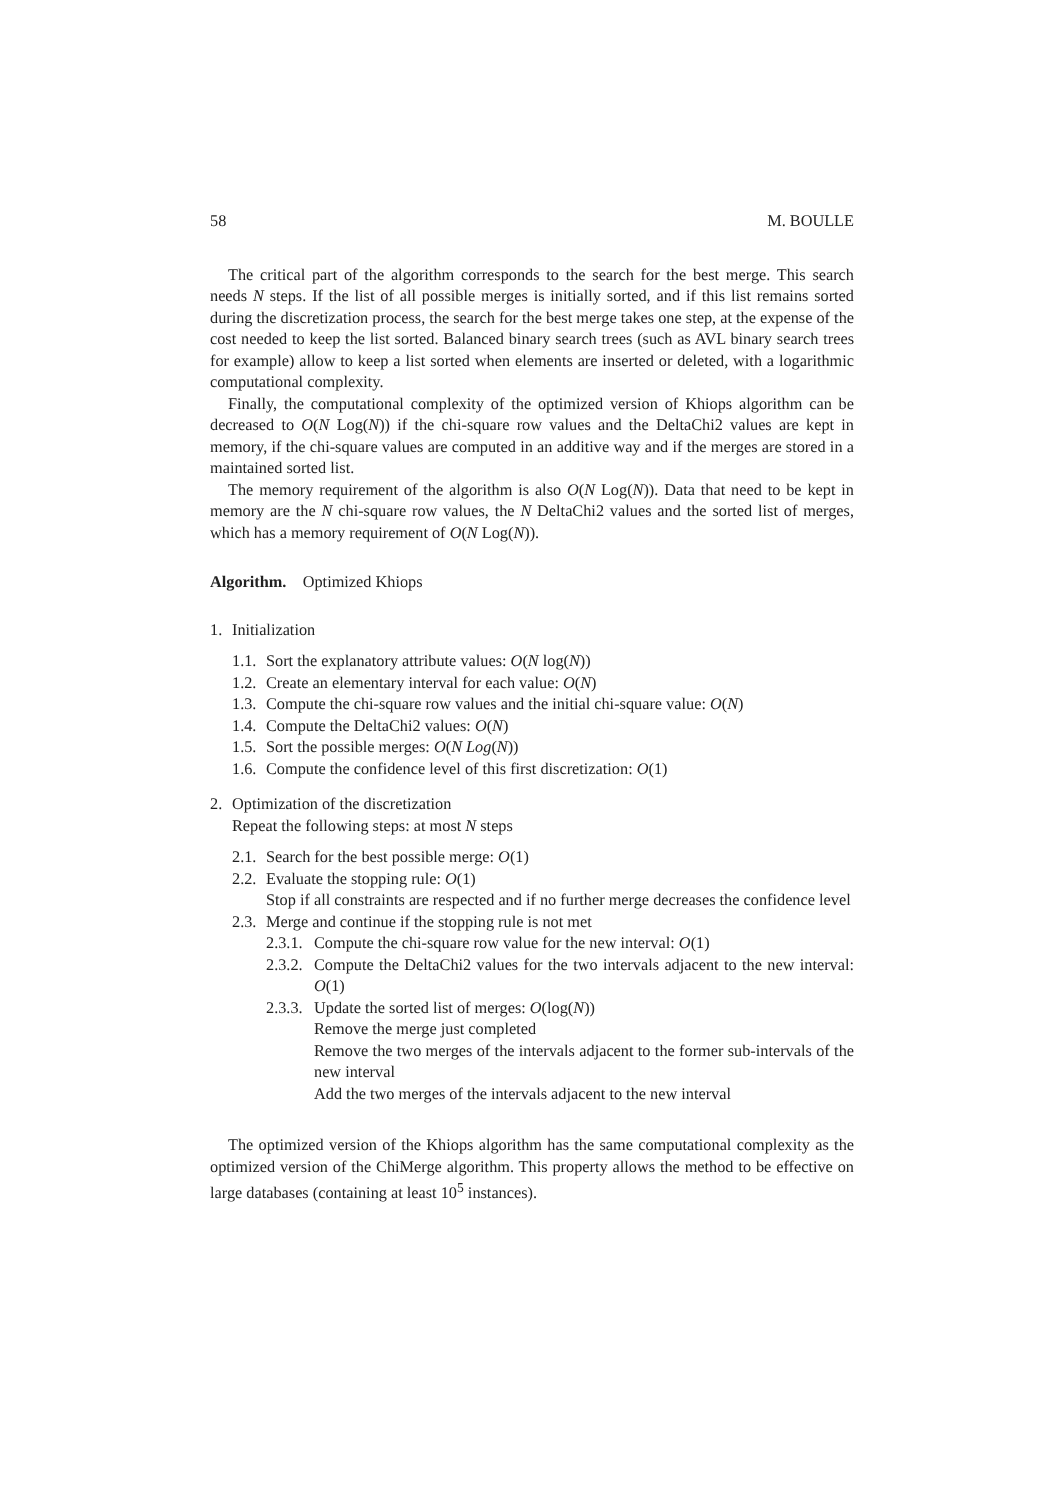58 M. BOULLE
The critical part of the algorithm corresponds to the search for the best merge. This search needs N steps. If the list of all possible merges is initially sorted, and if this list remains sorted during the discretization process, the search for the best merge takes one step, at the expense of the cost needed to keep the list sorted. Balanced binary search trees (such as AVL binary search trees for example) allow to keep a list sorted when elements are inserted or deleted, with a logarithmic computational complexity.
Finally, the computational complexity of the optimized version of Khiops algorithm can be decreased to O(N Log(N)) if the chi-square row values and the DeltaChi2 values are kept in memory, if the chi-square values are computed in an additive way and if the merges are stored in a maintained sorted list.
The memory requirement of the algorithm is also O(N Log(N)). Data that need to be kept in memory are the N chi-square row values, the N DeltaChi2 values and the sorted list of merges, which has a memory requirement of O(N Log(N)).
Algorithm. Optimized Khiops
1. Initialization
1.1. Sort the explanatory attribute values: O(N log(N))
1.2. Create an elementary interval for each value: O(N)
1.3. Compute the chi-square row values and the initial chi-square value: O(N)
1.4. Compute the DeltaChi2 values: O(N)
1.5. Sort the possible merges: O(N Log(N))
1.6. Compute the confidence level of this first discretization: O(1)
2. Optimization of the discretization
Repeat the following steps: at most N steps
2.1. Search for the best possible merge: O(1)
2.2. Evaluate the stopping rule: O(1)
Stop if all constraints are respected and if no further merge decreases the confidence level
2.3. Merge and continue if the stopping rule is not met
2.3.1. Compute the chi-square row value for the new interval: O(1)
2.3.2. Compute the DeltaChi2 values for the two intervals adjacent to the new interval: O(1)
2.3.3. Update the sorted list of merges: O(log(N))
Remove the merge just completed
Remove the two merges of the intervals adjacent to the former sub-intervals of the new interval
Add the two merges of the intervals adjacent to the new interval
The optimized version of the Khiops algorithm has the same computational complexity as the optimized version of the ChiMerge algorithm. This property allows the method to be effective on large databases (containing at least 10<sup>5</sup> instances).